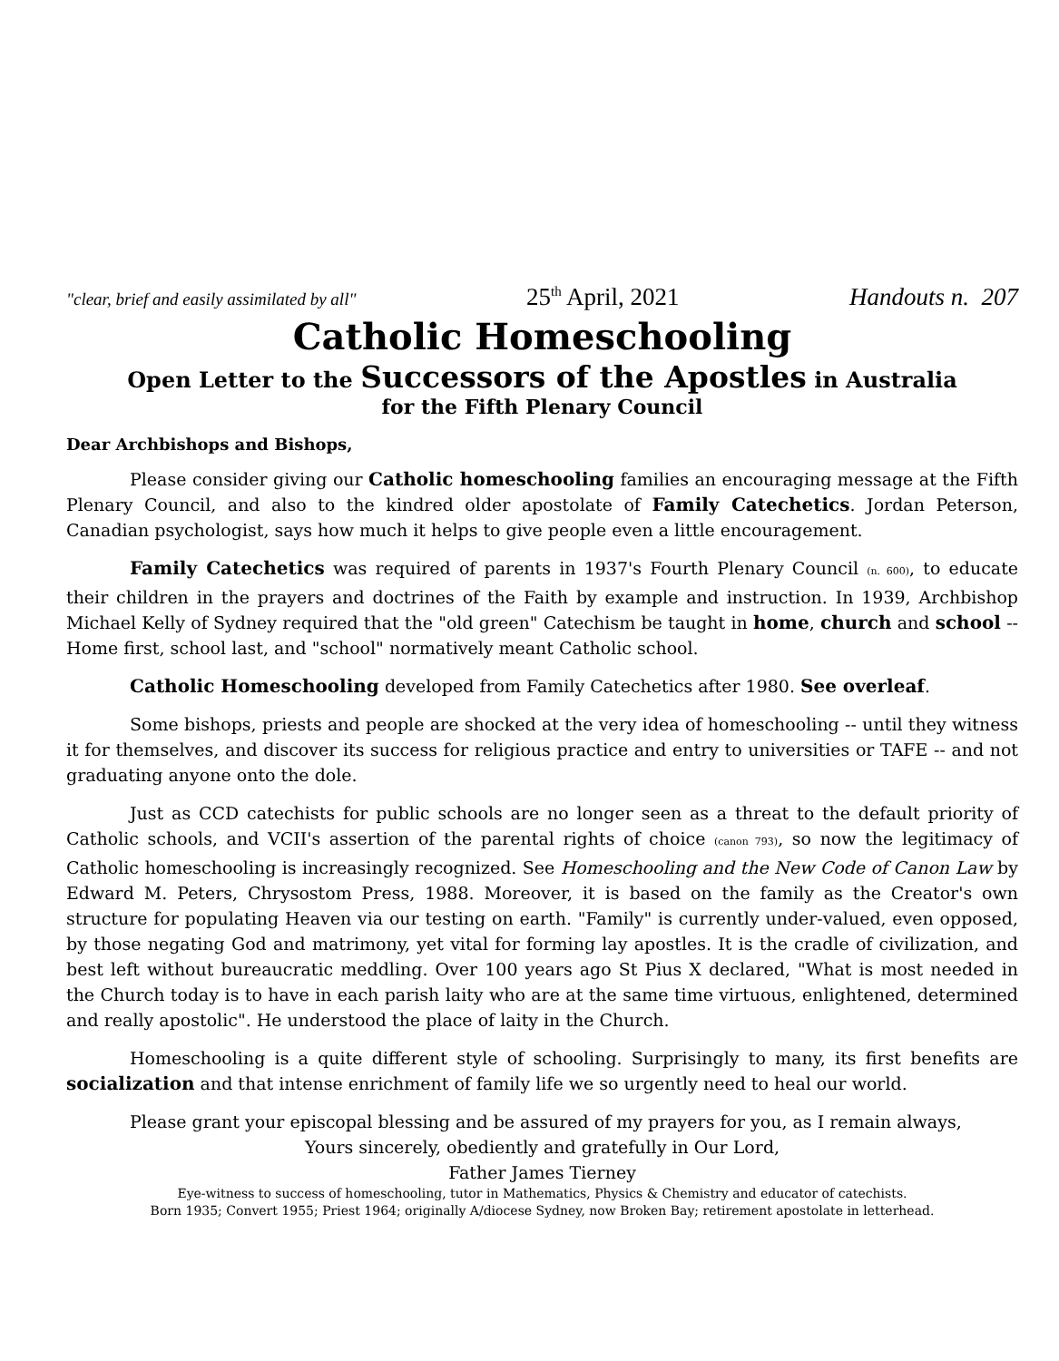"clear, brief and easily assimilated by all" 25<sup>th</sup> April, 2021 Handouts n. 207
Catholic Homeschooling
Open Letter to the Successors of the Apostles in Australia
for the Fifth Plenary Council
Dear Archbishops and Bishops,
Please consider giving our Catholic homeschooling families an encouraging message at the Fifth Plenary Council, and also to the kindred older apostolate of Family Catechetics. Jordan Peterson, Canadian psychologist, says how much it helps to give people even a little encouragement.
Family Catechetics was required of parents in 1937's Fourth Plenary Council (n. 600), to educate their children in the prayers and doctrines of the Faith by example and instruction. In 1939, Archbishop Michael Kelly of Sydney required that the "old green" Catechism be taught in home, church and school -- Home first, school last, and "school" normatively meant Catholic school.
Catholic Homeschooling developed from Family Catechetics after 1980. See overleaf.
Some bishops, priests and people are shocked at the very idea of homeschooling -- until they witness it for themselves, and discover its success for religious practice and entry to universities or TAFE -- and not graduating anyone onto the dole.
Just as CCD catechists for public schools are no longer seen as a threat to the default priority of Catholic schools, and VCII's assertion of the parental rights of choice (canon 793), so now the legitimacy of Catholic homeschooling is increasingly recognized. See Homeschooling and the New Code of Canon Law by Edward M. Peters, Chrysostom Press, 1988. Moreover, it is based on the family as the Creator's own structure for populating Heaven via our testing on earth. "Family" is currently under-valued, even opposed, by those negating God and matrimony, yet vital for forming lay apostles. It is the cradle of civilization, and best left without bureaucratic meddling. Over 100 years ago St Pius X declared, "What is most needed in the Church today is to have in each parish laity who are at the same time virtuous, enlightened, determined and really apostolic". He understood the place of laity in the Church.
Homeschooling is a quite different style of schooling. Surprisingly to many, its first benefits are socialization and that intense enrichment of family life we so urgently need to heal our world.
Please grant your episcopal blessing and be assured of my prayers for you, as I remain always,
Yours sincerely, obediently and gratefully in Our Lord,
Father James Tierney
Eye-witness to success of homeschooling, tutor in Mathematics, Physics & Chemistry and educator of catechists.
Born 1935; Convert 1955; Priest 1964; originally A/diocese Sydney, now Broken Bay; retirement apostolate in letterhead.